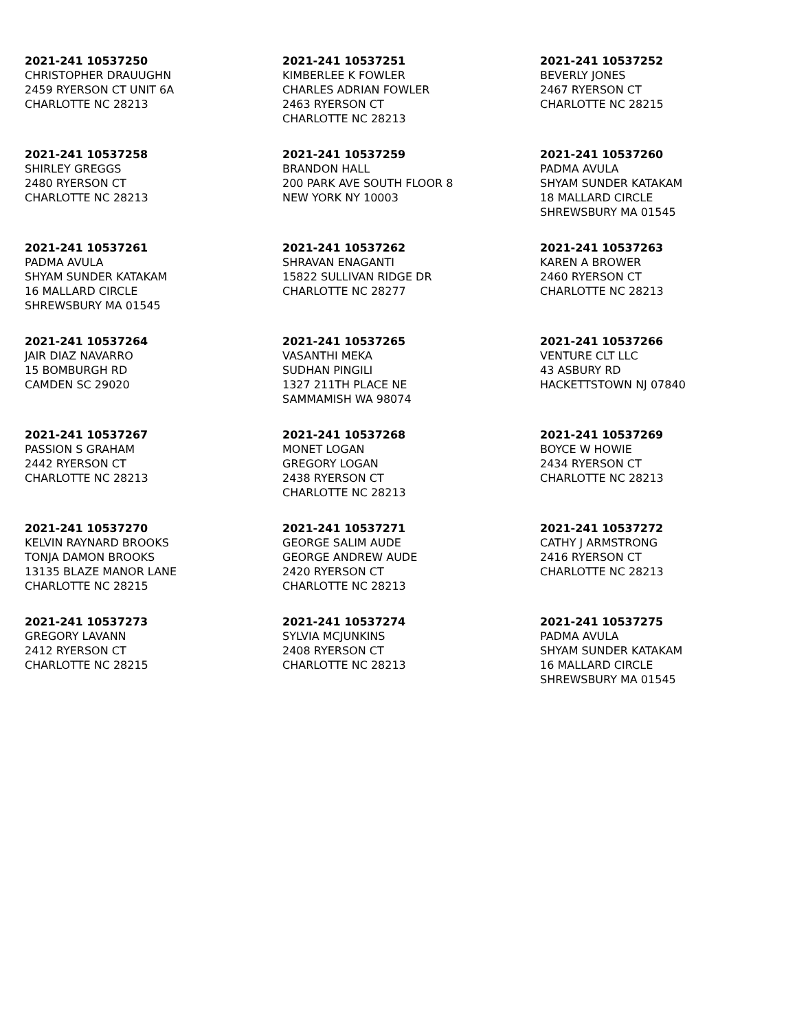2021-241 10537250
CHRISTOPHER DRAUUGHN
2459 RYERSON CT UNIT 6A
CHARLOTTE NC 28213
2021-241 10537251
KIMBERLEE K FOWLER
CHARLES ADRIAN FOWLER
2463 RYERSON CT
CHARLOTTE NC 28213
2021-241 10537252
BEVERLY JONES
2467 RYERSON CT
CHARLOTTE NC 28215
2021-241 10537258
SHIRLEY GREGGS
2480 RYERSON CT
CHARLOTTE NC 28213
2021-241 10537259
BRANDON HALL
200 PARK AVE SOUTH FLOOR 8
NEW YORK NY 10003
2021-241 10537260
PADMA AVULA
SHYAM SUNDER KATAKAM
18 MALLARD CIRCLE
SHREWSBURY MA 01545
2021-241 10537261
PADMA AVULA
SHYAM SUNDER KATAKAM
16 MALLARD CIRCLE
SHREWSBURY MA 01545
2021-241 10537262
SHRAVAN ENAGANTI
15822 SULLIVAN RIDGE DR
CHARLOTTE NC 28277
2021-241 10537263
KAREN A BROWER
2460 RYERSON CT
CHARLOTTE NC 28213
2021-241 10537264
JAIR DIAZ NAVARRO
15 BOMBURGH RD
CAMDEN SC 29020
2021-241 10537265
VASANTHI MEKA
SUDHAN PINGILI
1327 211TH PLACE NE
SAMMAMISH WA 98074
2021-241 10537266
VENTURE CLT LLC
43 ASBURY RD
HACKETTSTOWN NJ 07840
2021-241 10537267
PASSION S GRAHAM
2442 RYERSON CT
CHARLOTTE NC 28213
2021-241 10537268
MONET LOGAN
GREGORY LOGAN
2438 RYERSON CT
CHARLOTTE NC 28213
2021-241 10537269
BOYCE W HOWIE
2434 RYERSON CT
CHARLOTTE NC 28213
2021-241 10537270
KELVIN RAYNARD BROOKS
TONJA DAMON BROOKS
13135 BLAZE MANOR LANE
CHARLOTTE NC 28215
2021-241 10537271
GEORGE SALIM AUDE
GEORGE ANDREW AUDE
2420 RYERSON CT
CHARLOTTE NC 28213
2021-241 10537272
CATHY J ARMSTRONG
2416 RYERSON CT
CHARLOTTE NC 28213
2021-241 10537273
GREGORY LAVANN
2412 RYERSON CT
CHARLOTTE NC 28215
2021-241 10537274
SYLVIA MCJUNKINS
2408 RYERSON CT
CHARLOTTE NC 28213
2021-241 10537275
PADMA AVULA
SHYAM SUNDER KATAKAM
16 MALLARD CIRCLE
SHREWSBURY MA 01545